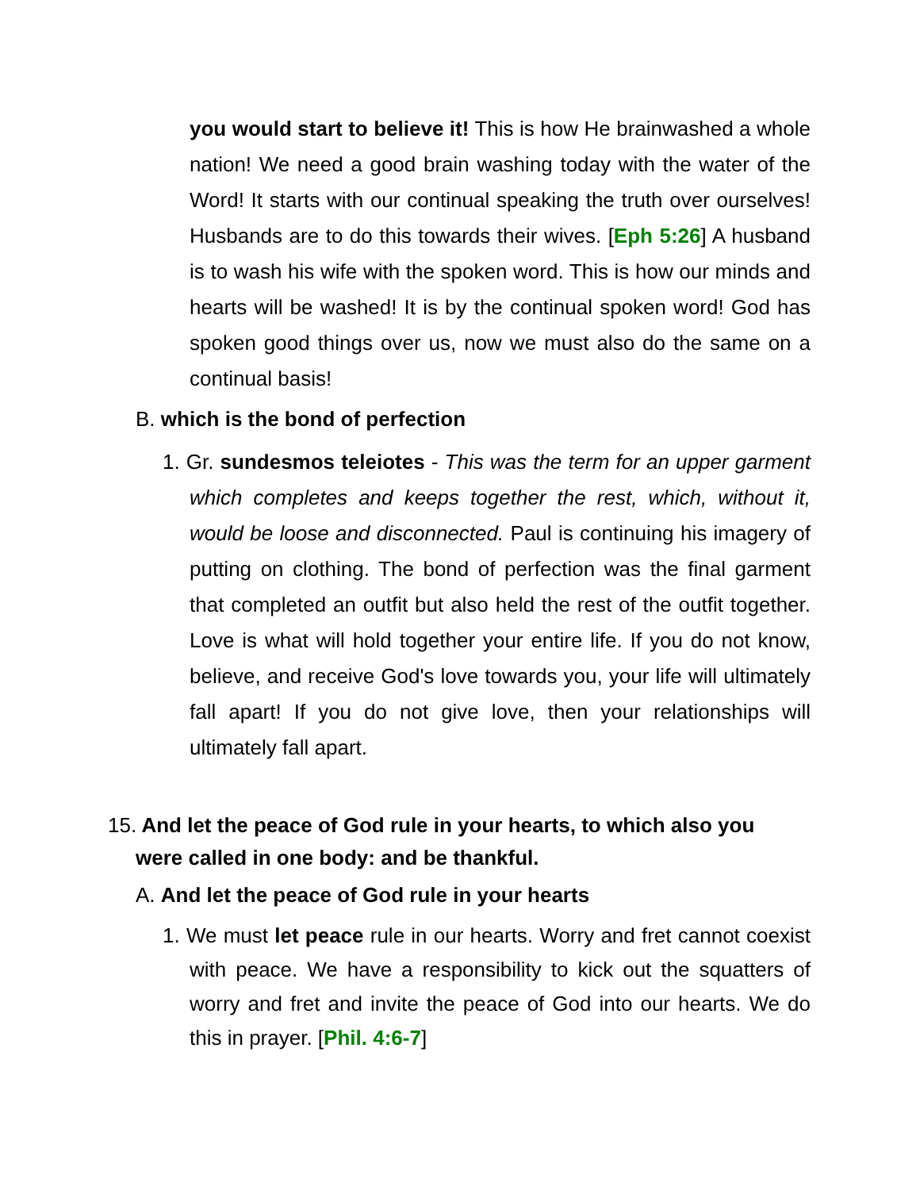you would start to believe it! This is how He brainwashed a whole nation! We need a good brain washing today with the water of the Word! It starts with our continual speaking the truth over ourselves! Husbands are to do this towards their wives. [Eph 5:26] A husband is to wash his wife with the spoken word. This is how our minds and hearts will be washed! It is by the continual spoken word! God has spoken good things over us, now we must also do the same on a continual basis!
B. which is the bond of perfection
1. Gr. sundesmos teleiotes - This was the term for an upper garment which completes and keeps together the rest, which, without it, would be loose and disconnected. Paul is continuing his imagery of putting on clothing. The bond of perfection was the final garment that completed an outfit but also held the rest of the outfit together. Love is what will hold together your entire life. If you do not know, believe, and receive God's love towards you, your life will ultimately fall apart! If you do not give love, then your relationships will ultimately fall apart.
15. And let the peace of God rule in your hearts, to which also you
were called in one body: and be thankful.
A. And let the peace of God rule in your hearts
1. We must let peace rule in our hearts. Worry and fret cannot coexist with peace. We have a responsibility to kick out the squatters of worry and fret and invite the peace of God into our hearts. We do this in prayer. [Phil. 4:6-7]